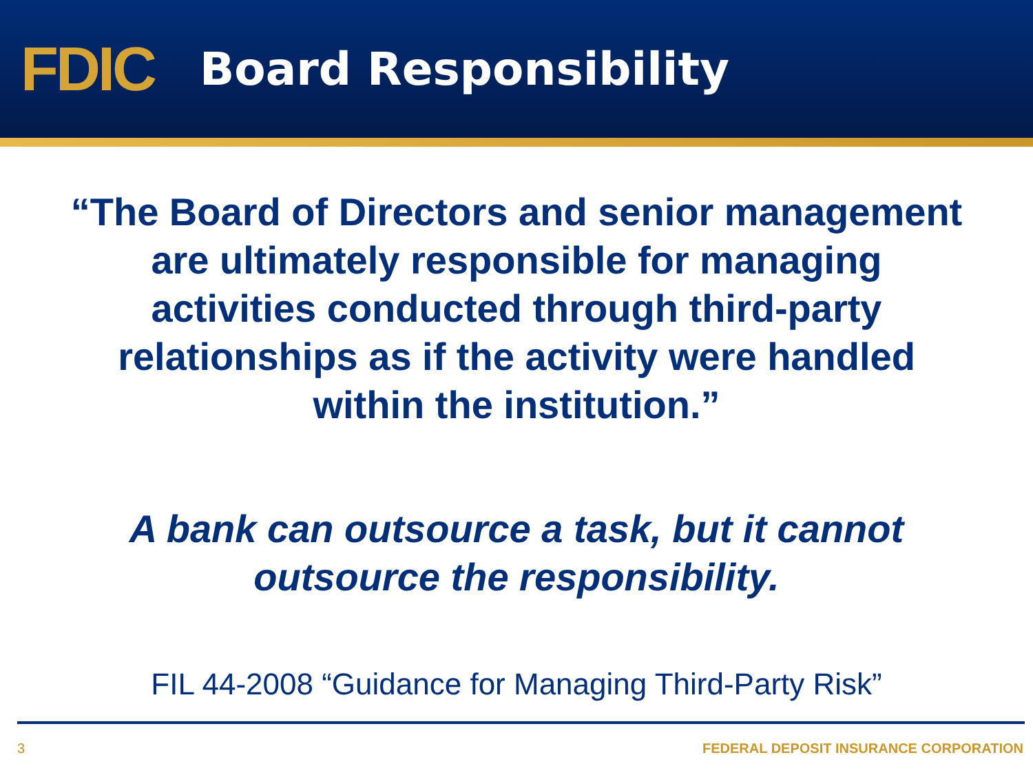FDIC
Board Responsibility
“The Board of Directors and senior management are ultimately responsible for managing activities conducted through third-party relationships as if the activity were handled within the institution.”
A bank can outsource a task, but it cannot outsource the responsibility.
FIL 44-2008 “Guidance for Managing Third-Party Risk”
3 FEDERAL DEPOSIT INSURANCE CORPORATION